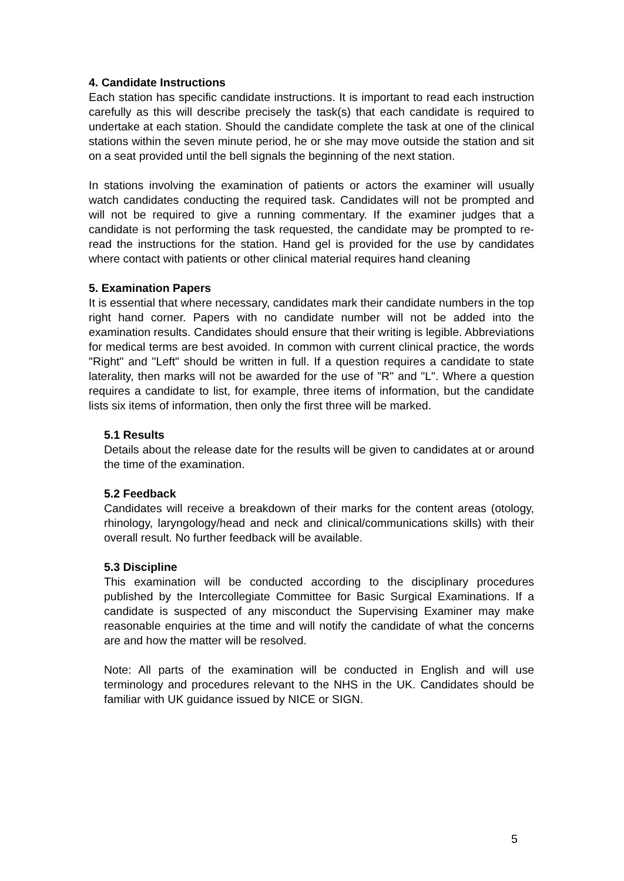4. Candidate Instructions
Each station has specific candidate instructions. It is important to read each instruction carefully as this will describe precisely the task(s) that each candidate is required to undertake at each station. Should the candidate complete the task at one of the clinical stations within the seven minute period, he or she may move outside the station and sit on a seat provided until the bell signals the beginning of the next station.
In stations involving the examination of patients or actors the examiner will usually watch candidates conducting the required task. Candidates will not be prompted and will not be required to give a running commentary. If the examiner judges that a candidate is not performing the task requested, the candidate may be prompted to re-read the instructions for the station. Hand gel is provided for the use by candidates where contact with patients or other clinical material requires hand cleaning
5. Examination Papers
It is essential that where necessary, candidates mark their candidate numbers in the top right hand corner. Papers with no candidate number will not be added into the examination results. Candidates should ensure that their writing is legible. Abbreviations for medical terms are best avoided. In common with current clinical practice, the words "Right" and "Left" should be written in full. If a question requires a candidate to state laterality, then marks will not be awarded for the use of "R" and "L". Where a question requires a candidate to list, for example, three items of information, but the candidate lists six items of information, then only the first three will be marked.
5.1 Results
Details about the release date for the results will be given to candidates at or around the time of the examination.
5.2 Feedback
Candidates will receive a breakdown of their marks for the content areas (otology, rhinology, laryngology/head and neck and clinical/communications skills) with their overall result. No further feedback will be available.
5.3 Discipline
This examination will be conducted according to the disciplinary procedures published by the Intercollegiate Committee for Basic Surgical Examinations. If a candidate is suspected of any misconduct the Supervising Examiner may make reasonable enquiries at the time and will notify the candidate of what the concerns are and how the matter will be resolved.
Note: All parts of the examination will be conducted in English and will use terminology and procedures relevant to the NHS in the UK. Candidates should be familiar with UK guidance issued by NICE or SIGN.
5